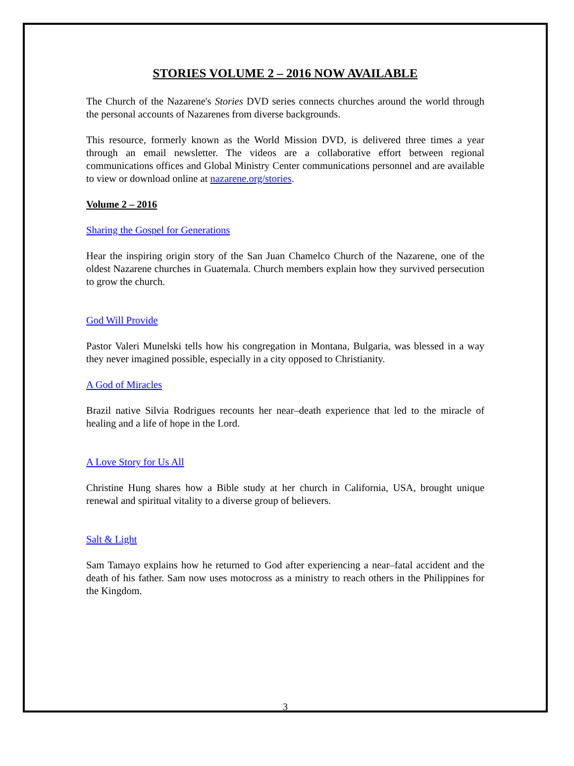STORIES VOLUME 2 – 2016 NOW AVAILABLE
The Church of the Nazarene's Stories DVD series connects churches around the world through the personal accounts of Nazarenes from diverse backgrounds.
This resource, formerly known as the World Mission DVD, is delivered three times a year through an email newsletter. The videos are a collaborative effort between regional communications offices and Global Ministry Center communications personnel and are available to view or download online at nazarene.org/stories.
Volume 2 – 2016
Sharing the Gospel for Generations
Hear the inspiring origin story of the San Juan Chamelco Church of the Nazarene, one of the oldest Nazarene churches in Guatemala. Church members explain how they survived persecution to grow the church.
God Will Provide
Pastor Valeri Munelski tells how his congregation in Montana, Bulgaria, was blessed in a way they never imagined possible, especially in a city opposed to Christianity.
A God of Miracles
Brazil native Silvia Rodrigues recounts her near–death experience that led to the miracle of healing and a life of hope in the Lord.
A Love Story for Us All
Christine Hung shares how a Bible study at her church in California, USA, brought unique renewal and spiritual vitality to a diverse group of believers.
Salt & Light
Sam Tamayo explains how he returned to God after experiencing a near–fatal accident and the death of his father. Sam now uses motocross as a ministry to reach others in the Philippines for the Kingdom.
3